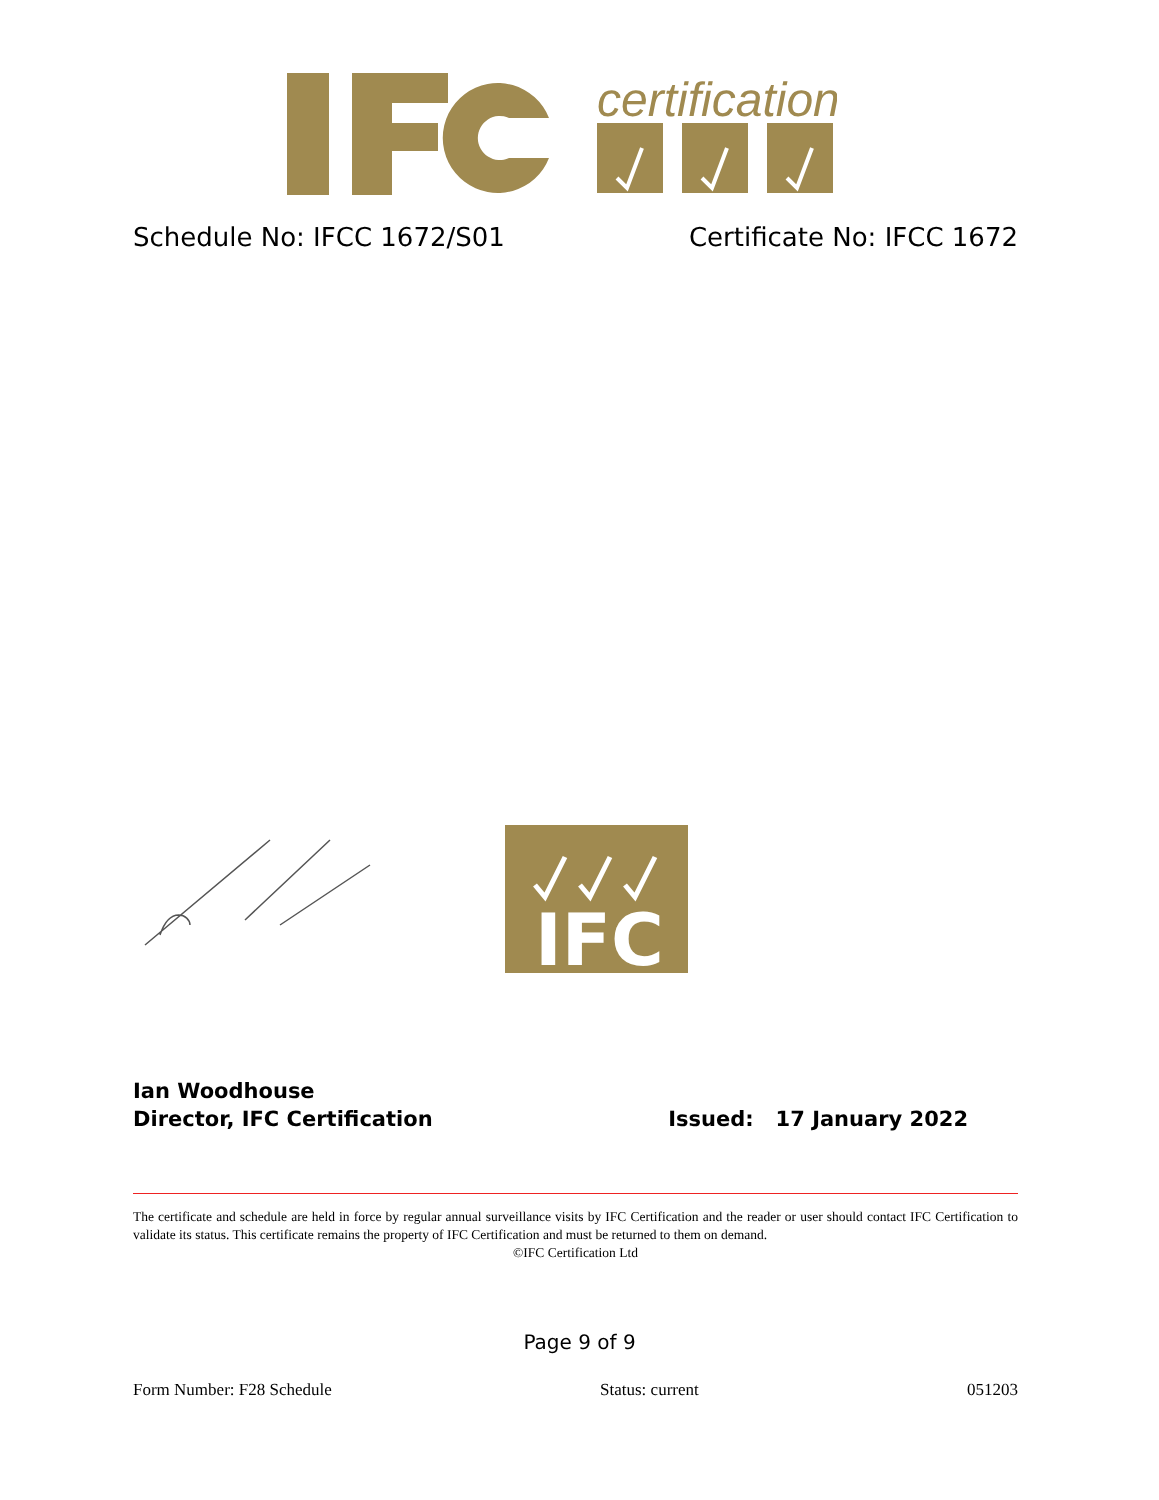certification
Schedule No: IFCC 1672/S01 Certificate No: IFCC 1672
IFC
Ian Woodhouse
Director, IFC Certification Issued: 17 January 2022
The certificate and schedule are held in force by regular annual surveillance visits by IFC Certification and the reader or user should contact IFC Certification to validate its status. This certificate remains the property of IFC Certification and must be returned to them on demand.
©IFC Certification Ltd
Page 9 of 9
Form Number: F28 Schedule Status: current 051203